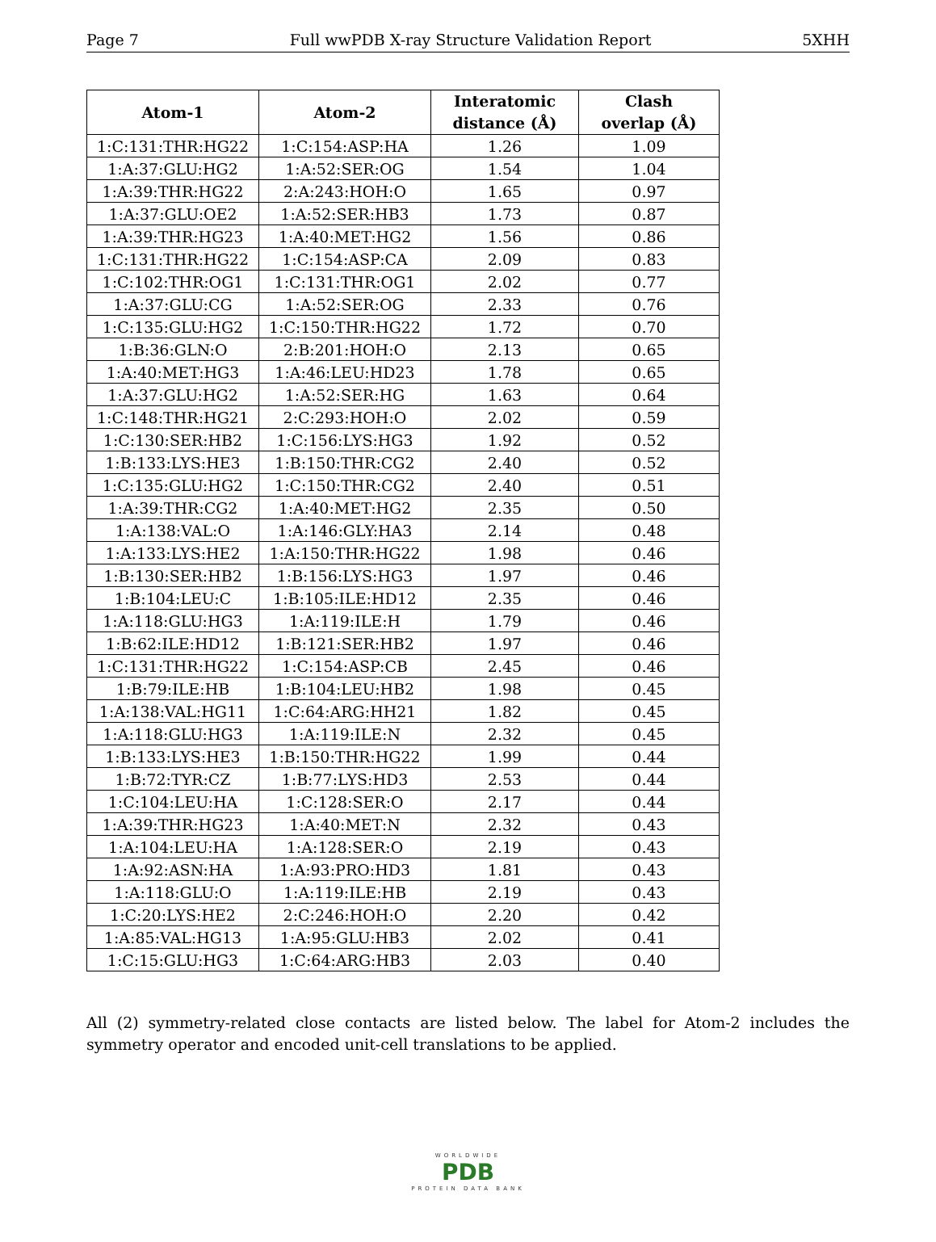Page 7 Full wwPDB X-ray Structure Validation Report 5XHH
| Atom-1 | Atom-2 | Interatomic distance (Å) | Clash overlap (Å) |
| --- | --- | --- | --- |
| 1:C:131:THR:HG22 | 1:C:154:ASP:HA | 1.26 | 1.09 |
| 1:A:37:GLU:HG2 | 1:A:52:SER:OG | 1.54 | 1.04 |
| 1:A:39:THR:HG22 | 2:A:243:HOH:O | 1.65 | 0.97 |
| 1:A:37:GLU:OE2 | 1:A:52:SER:HB3 | 1.73 | 0.87 |
| 1:A:39:THR:HG23 | 1:A:40:MET:HG2 | 1.56 | 0.86 |
| 1:C:131:THR:HG22 | 1:C:154:ASP:CA | 2.09 | 0.83 |
| 1:C:102:THR:OG1 | 1:C:131:THR:OG1 | 2.02 | 0.77 |
| 1:A:37:GLU:CG | 1:A:52:SER:OG | 2.33 | 0.76 |
| 1:C:135:GLU:HG2 | 1:C:150:THR:HG22 | 1.72 | 0.70 |
| 1:B:36:GLN:O | 2:B:201:HOH:O | 2.13 | 0.65 |
| 1:A:40:MET:HG3 | 1:A:46:LEU:HD23 | 1.78 | 0.65 |
| 1:A:37:GLU:HG2 | 1:A:52:SER:HG | 1.63 | 0.64 |
| 1:C:148:THR:HG21 | 2:C:293:HOH:O | 2.02 | 0.59 |
| 1:C:130:SER:HB2 | 1:C:156:LYS:HG3 | 1.92 | 0.52 |
| 1:B:133:LYS:HE3 | 1:B:150:THR:CG2 | 2.40 | 0.52 |
| 1:C:135:GLU:HG2 | 1:C:150:THR:CG2 | 2.40 | 0.51 |
| 1:A:39:THR:CG2 | 1:A:40:MET:HG2 | 2.35 | 0.50 |
| 1:A:138:VAL:O | 1:A:146:GLY:HA3 | 2.14 | 0.48 |
| 1:A:133:LYS:HE2 | 1:A:150:THR:HG22 | 1.98 | 0.46 |
| 1:B:130:SER:HB2 | 1:B:156:LYS:HG3 | 1.97 | 0.46 |
| 1:B:104:LEU:C | 1:B:105:ILE:HD12 | 2.35 | 0.46 |
| 1:A:118:GLU:HG3 | 1:A:119:ILE:H | 1.79 | 0.46 |
| 1:B:62:ILE:HD12 | 1:B:121:SER:HB2 | 1.97 | 0.46 |
| 1:C:131:THR:HG22 | 1:C:154:ASP:CB | 2.45 | 0.46 |
| 1:B:79:ILE:HB | 1:B:104:LEU:HB2 | 1.98 | 0.45 |
| 1:A:138:VAL:HG11 | 1:C:64:ARG:HH21 | 1.82 | 0.45 |
| 1:A:118:GLU:HG3 | 1:A:119:ILE:N | 2.32 | 0.45 |
| 1:B:133:LYS:HE3 | 1:B:150:THR:HG22 | 1.99 | 0.44 |
| 1:B:72:TYR:CZ | 1:B:77:LYS:HD3 | 2.53 | 0.44 |
| 1:C:104:LEU:HA | 1:C:128:SER:O | 2.17 | 0.44 |
| 1:A:39:THR:HG23 | 1:A:40:MET:N | 2.32 | 0.43 |
| 1:A:104:LEU:HA | 1:A:128:SER:O | 2.19 | 0.43 |
| 1:A:92:ASN:HA | 1:A:93:PRO:HD3 | 1.81 | 0.43 |
| 1:A:118:GLU:O | 1:A:119:ILE:HB | 2.19 | 0.43 |
| 1:C:20:LYS:HE2 | 2:C:246:HOH:O | 2.20 | 0.42 |
| 1:A:85:VAL:HG13 | 1:A:95:GLU:HB3 | 2.02 | 0.41 |
| 1:C:15:GLU:HG3 | 1:C:64:ARG:HB3 | 2.03 | 0.40 |
All (2) symmetry-related close contacts are listed below. The label for Atom-2 includes the symmetry operator and encoded unit-cell translations to be applied.
WORLDWIDE
PDB
PROTEIN DATA BANK